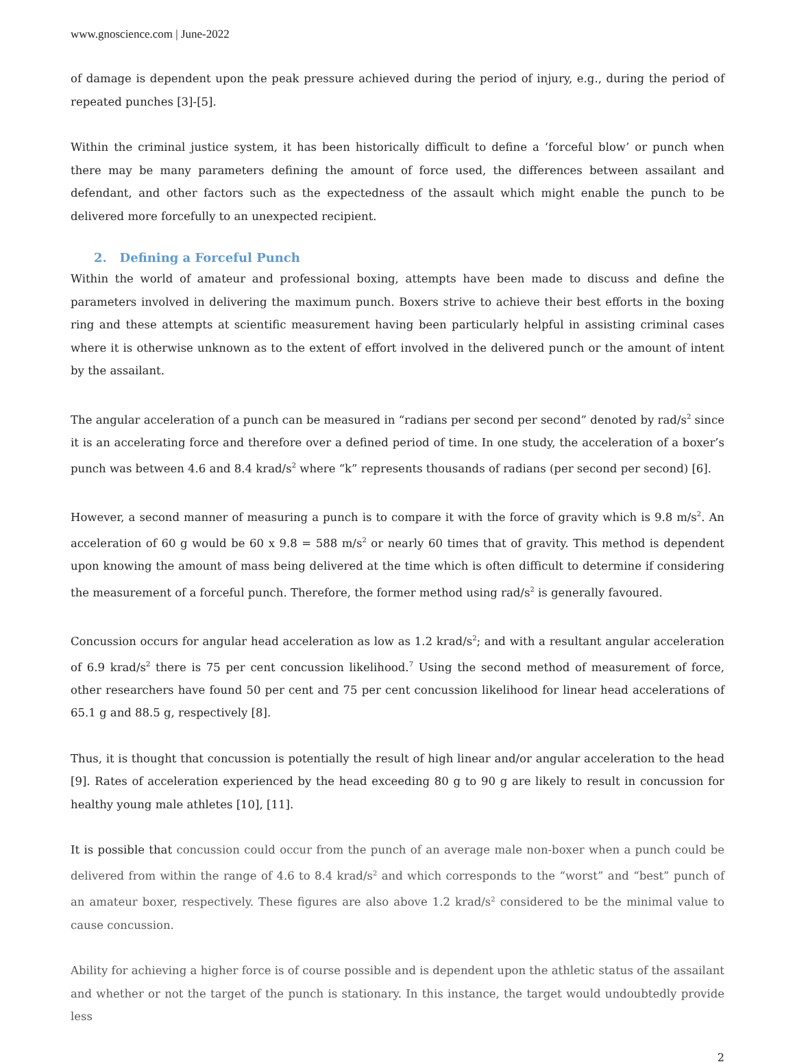www.gnoscience.com | June-2022
of damage is dependent upon the peak pressure achieved during the period of injury, e.g., during the period of repeated punches [3]-[5].
Within the criminal justice system, it has been historically difficult to define a ‘forceful blow’ or punch when there may be many parameters defining the amount of force used, the differences between assailant and defendant, and other factors such as the expectedness of the assault which might enable the punch to be delivered more forcefully to an unexpected recipient.
2. Defining a Forceful Punch
Within the world of amateur and professional boxing, attempts have been made to discuss and define the parameters involved in delivering the maximum punch. Boxers strive to achieve their best efforts in the boxing ring and these attempts at scientific measurement having been particularly helpful in assisting criminal cases where it is otherwise unknown as to the extent of effort involved in the delivered punch or the amount of intent by the assailant.
The angular acceleration of a punch can be measured in “radians per second per second” denoted by rad/s<sup>2</sup> since it is an accelerating force and therefore over a defined period of time. In one study, the acceleration of a boxer’s punch was between 4.6 and 8.4 krad/s<sup>2</sup> where “k” represents thousands of radians (per second per second) [6].
However, a second manner of measuring a punch is to compare it with the force of gravity which is 9.8 m/s<sup>2</sup>. An acceleration of 60 g would be 60 x 9.8 = 588 m/s<sup>2</sup> or nearly 60 times that of gravity. This method is dependent upon knowing the amount of mass being delivered at the time which is often difficult to determine if considering the measurement of a forceful punch. Therefore, the former method using rad/s<sup>2</sup> is generally favoured.
Concussion occurs for angular head acceleration as low as 1.2 krad/s<sup>2</sup>; and with a resultant angular acceleration of 6.9 krad/s<sup>2</sup> there is 75 per cent concussion likelihood.<sup>7</sup> Using the second method of measurement of force, other researchers have found 50 per cent and 75 per cent concussion likelihood for linear head accelerations of 65.1 g and 88.5 g, respectively [8].
Thus, it is thought that concussion is potentially the result of high linear and/or angular acceleration to the head [9]. Rates of acceleration experienced by the head exceeding 80 g to 90 g are likely to result in concussion for healthy young male athletes [10], [11].
It is possible that concussion could occur from the punch of an average male non-boxer when a punch could be delivered from within the range of 4.6 to 8.4 krad/s<sup>2</sup> and which corresponds to the “worst” and “best” punch of an amateur boxer, respectively. These figures are also above 1.2 krad/s<sup>2</sup> considered to be the minimal value to cause concussion.
Ability for achieving a higher force is of course possible and is dependent upon the athletic status of the assailant and whether or not the target of the punch is stationary. In this instance, the target would undoubtedly provide less
2